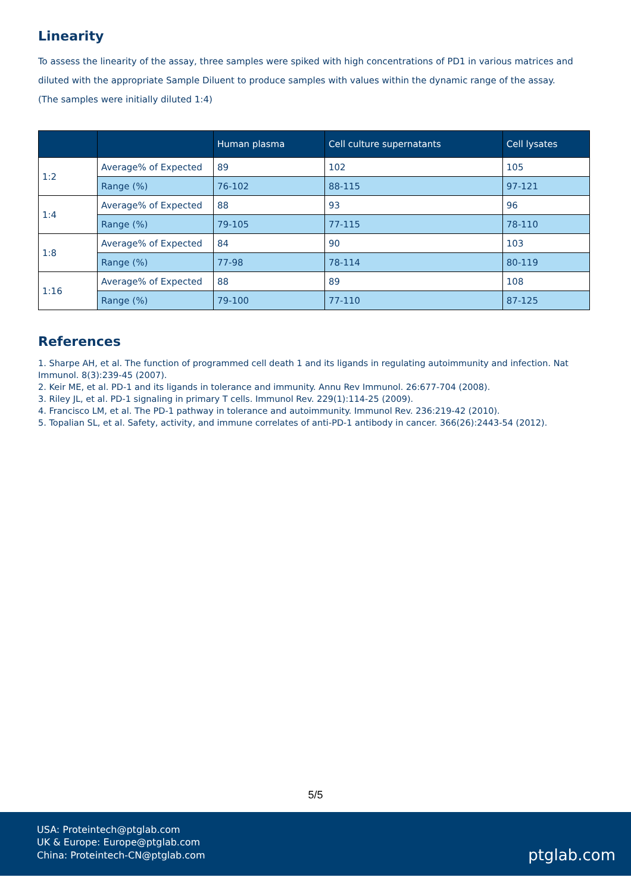Linearity
To assess the linearity of the assay, three samples were spiked with high concentrations of PD1 in various matrices and diluted with the appropriate Sample Diluent to produce samples with values within the dynamic range of the assay.
(The samples were initially diluted 1:4)
| | | Human plasma | Cell culture supernatants | Cell lysates |
| --- | --- | --- | --- | --- |
| 1:2 | Average% of Expected | 89 | 102 | 105 |
| | Range (%) | 76-102 | 88-115 | 97-121 |
| 1:4 | Average% of Expected | 88 | 93 | 96 |
| | Range (%) | 79-105 | 77-115 | 78-110 |
| 1:8 | Average% of Expected | 84 | 90 | 103 |
| | Range (%) | 77-98 | 78-114 | 80-119 |
| 1:16 | Average% of Expected | 88 | 89 | 108 |
| | Range (%) | 79-100 | 77-110 | 87-125 |
References
1. Sharpe AH, et al. The function of programmed cell death 1 and its ligands in regulating autoimmunity and infection. Nat Immunol. 8(3):239-45 (2007).
2. Keir ME, et al. PD-1 and its ligands in tolerance and immunity. Annu Rev Immunol. 26:677-704 (2008).
3. Riley JL, et al. PD-1 signaling in primary T cells. Immunol Rev. 229(1):114-25 (2009).
4. Francisco LM, et al. The PD-1 pathway in tolerance and autoimmunity. Immunol Rev. 236:219-42 (2010).
5. Topalian SL, et al. Safety, activity, and immune correlates of anti-PD-1 antibody in cancer. 366(26):2443-54 (2012).
5/5
USA: Proteintech@ptglab.com
UK & Europe: Europe@ptglab.com
China: Proteintech-CN@ptglab.com
ptglab.com